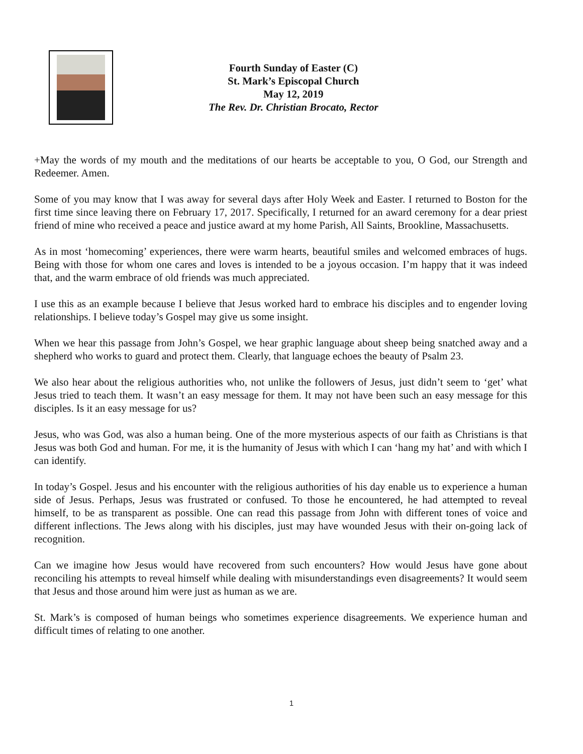Fourth Sunday of Easter (C)
St. Mark’s Episcopal Church
May 12, 2019
The Rev. Dr. Christian Brocato, Rector
+May the words of my mouth and the meditations of our hearts be acceptable to you, O God, our Strength and Redeemer. Amen.
Some of you may know that I was away for several days after Holy Week and Easter. I returned to Boston for the first time since leaving there on February 17, 2017. Specifically, I returned for an award ceremony for a dear priest friend of mine who received a peace and justice award at my home Parish, All Saints, Brookline, Massachusetts.
As in most ‘homecoming’ experiences, there were warm hearts, beautiful smiles and welcomed embraces of hugs. Being with those for whom one cares and loves is intended to be a joyous occasion. I’m happy that it was indeed that, and the warm embrace of old friends was much appreciated.
I use this as an example because I believe that Jesus worked hard to embrace his disciples and to engender loving relationships. I believe today’s Gospel may give us some insight.
When we hear this passage from John’s Gospel, we hear graphic language about sheep being snatched away and a shepherd who works to guard and protect them. Clearly, that language echoes the beauty of Psalm 23.
We also hear about the religious authorities who, not unlike the followers of Jesus, just didn’t seem to ‘get’ what Jesus tried to teach them. It wasn’t an easy message for them. It may not have been such an easy message for this disciples. Is it an easy message for us?
Jesus, who was God, was also a human being. One of the more mysterious aspects of our faith as Christians is that Jesus was both God and human. For me, it is the humanity of Jesus with which I can ‘hang my hat’ and with which I can identify.
In today’s Gospel. Jesus and his encounter with the religious authorities of his day enable us to experience a human side of Jesus. Perhaps, Jesus was frustrated or confused. To those he encountered, he had attempted to reveal himself, to be as transparent as possible. One can read this passage from John with different tones of voice and different inflections. The Jews along with his disciples, just may have wounded Jesus with their on-going lack of recognition.
Can we imagine how Jesus would have recovered from such encounters? How would Jesus have gone about reconciling his attempts to reveal himself while dealing with misunderstandings even disagreements? It would seem that Jesus and those around him were just as human as we are.
St. Mark’s is composed of human beings who sometimes experience disagreements. We experience human and difficult times of relating to one another.
1